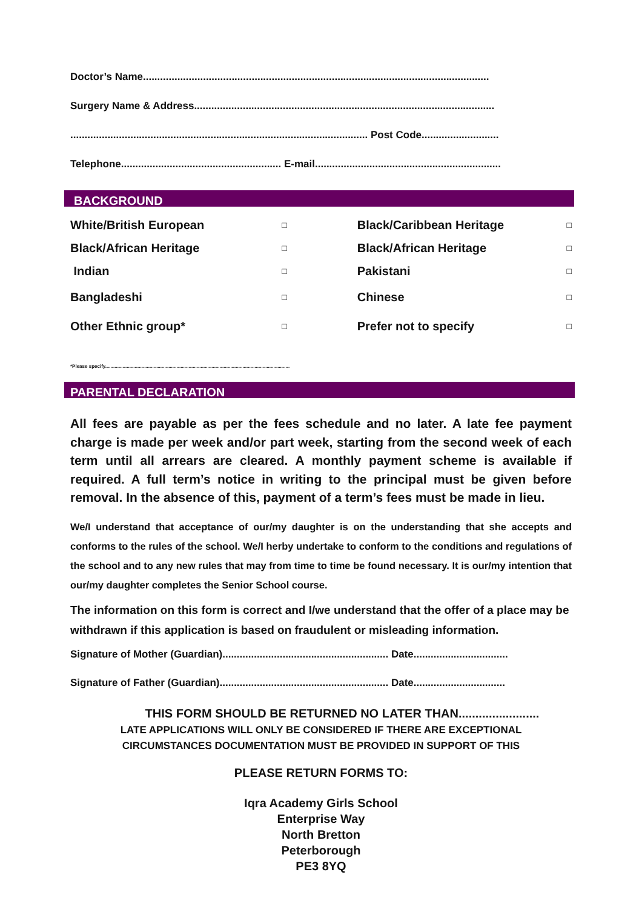Doctor’s Name.........................................................................................................................
Surgery Name & Address.........................................................................................................
........................................................................................................ Post Code...........................
Telephone........................................................ E-mail.................................................................
BACKGROUND
| White/British European | □ | Black/Caribbean Heritage | □ |
| Black/African Heritage | □ | Black/African Heritage | □ |
| Indian | □ | Pakistani | □ |
| Bangladeshi | □ | Chinese | □ |
| Other Ethnic group* | □ | Prefer not to specify | □ |
*Please specify.........................................................................................................................................
PARENTAL DECLARATION
All fees are payable as per the fees schedule and no later. A late fee payment charge is made per week and/or part week, starting from the second week of each term until all arrears are cleared. A monthly payment scheme is available if required. A full term’s notice in writing to the principal must be given before removal. In the absence of this, payment of a term’s fees must be made in lieu.
We/I understand that acceptance of our/my daughter is on the understanding that she accepts and conforms to the rules of the school. We/I herby undertake to conform to the conditions and regulations of the school and to any new rules that may from time to time be found necessary. It is our/my intention that our/my daughter completes the Senior School course.
The information on this form is correct and I/we understand that the offer of a place may be withdrawn if this application is based on fraudulent or misleading information.
Signature of Mother (Guardian).......................................................... Date.................................
Signature of Father (Guardian)........................................................... Date................................
THIS FORM SHOULD BE RETURNED NO LATER THAN........................
LATE APPLICATIONS WILL ONLY BE CONSIDERED IF THERE ARE EXCEPTIONAL
CIRCUMSTANCES DOCUMENTATION MUST BE PROVIDED IN SUPPORT OF THIS
PLEASE RETURN FORMS TO:
Iqra Academy Girls School
Enterprise Way
North Bretton
Peterborough
PE3 8YQ